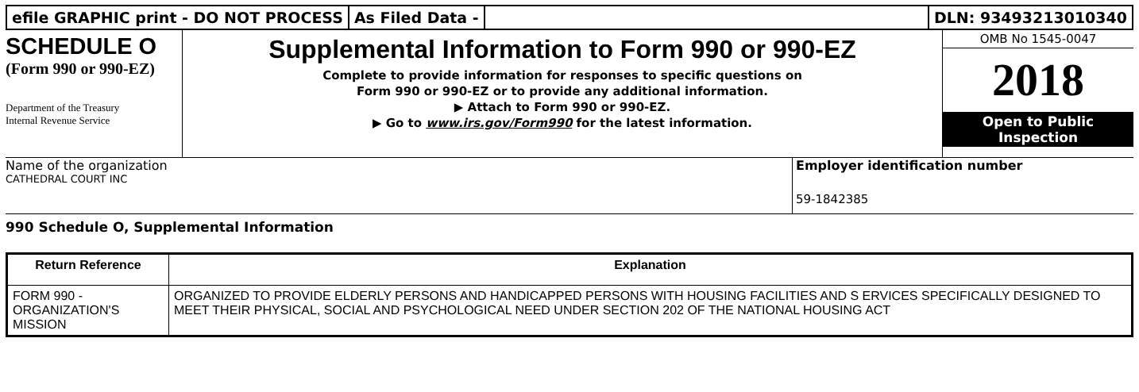efile GRAPHIC print - DO NOT PROCESS
As Filed Data - DLN: 93493213010340
SCHEDULE O
(Form 990 or 990-EZ)
Department of the Treasury
Internal Revenue Service
Supplemental Information to Form 990 or 990-EZ
Complete to provide information for responses to specific questions on
Form 990 or 990-EZ or to provide any additional information.
▶ Attach to Form 990 or 990-EZ.
▶ Go to www.irs.gov/Form990 for the latest information.
OMB No 1545-0047
2018
Open to Public
Inspection
Name of the organization
CATHEDRAL COURT INC
Employer identification number
59-1842385
990 Schedule O, Supplemental Information
| Return Reference | Explanation |
| --- | --- |
| FORM 990 - ORGANIZATION'S MISSION | ORGANIZED TO PROVIDE ELDERLY PERSONS AND HANDICAPPED PERSONS WITH HOUSING FACILITIES AND S ERVICES SPECIFICALLY DESIGNED TO MEET THEIR PHYSICAL, SOCIAL AND PSYCHOLOGICAL NEED UNDER SECTION 202 OF THE NATIONAL HOUSING ACT |